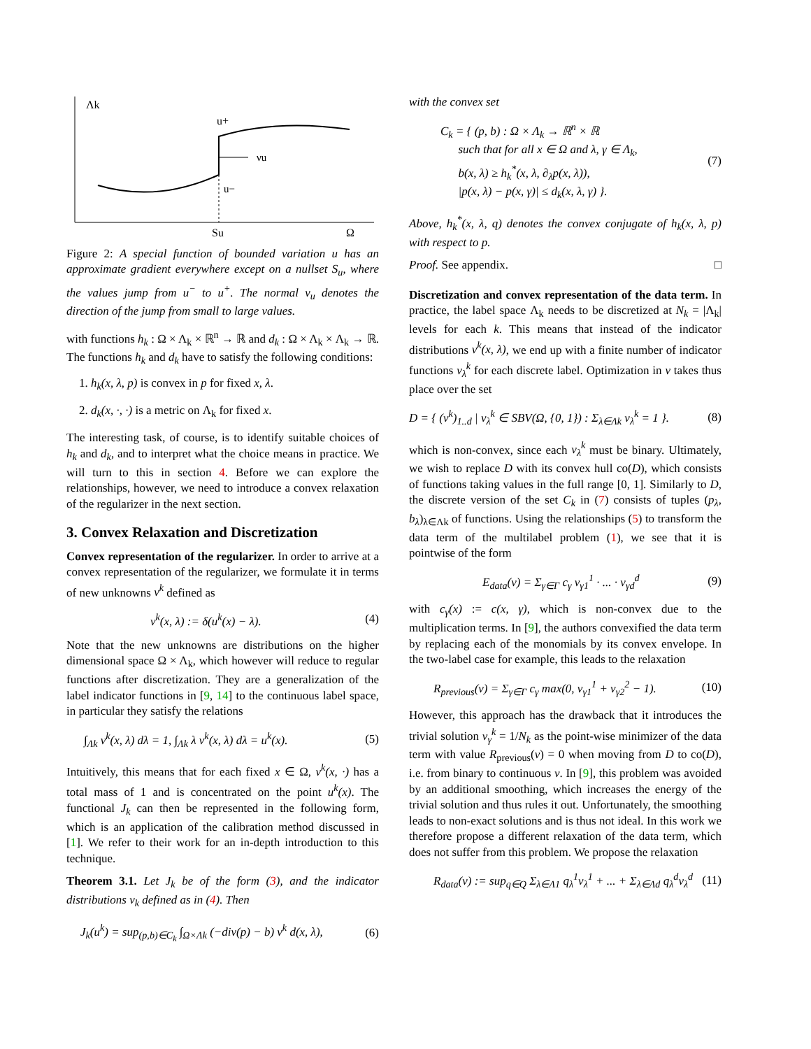Λk
u+
νu
u−
Su
Ω
Figure 2: A special function of bounded variation u has an approximate gradient everywhere except on a nullset S<sub>u</sub>, where the values jump from u<sup>−</sup> to u<sup>+</sup>. The normal ν<sub>u</sub> denotes the direction of the jump from small to large values.
with functions h<sub>k</sub> : Ω × Λ<sub>k</sub> × ℝ<sup>n</sup> → ℝ and d<sub>k</sub> : Ω × Λ<sub>k</sub> × Λ<sub>k</sub> → ℝ. The functions h<sub>k</sub> and d<sub>k</sub> have to satisfy the following conditions:
1. h<sub>k</sub>(x, λ, p) is convex in p for fixed x, λ.
2. d<sub>k</sub>(x, ·, ·) is a metric on Λ<sub>k</sub> for fixed x.
The interesting task, of course, is to identify suitable choices of h<sub>k</sub> and d<sub>k</sub>, and to interpret what the choice means in practice. We will turn to this in section 4. Before we can explore the relationships, however, we need to introduce a convex relaxation of the regularizer in the next section.
3. Convex Relaxation and Discretization
Convex representation of the regularizer. In order to arrive at a convex representation of the regularizer, we formulate it in terms of new unknowns v<sup>k</sup> defined as
v<sup>k</sup>(x, λ) := δ(u<sup>k</sup>(x) − λ). (4)
Note that the new unknowns are distributions on the higher dimensional space Ω × Λ<sub>k</sub>, which however will reduce to regular functions after discretization. They are a generalization of the label indicator functions in [9, 14] to the continuous label space, in particular they satisfy the relations
∫<sub>Λk</sub> v<sup>k</sup>(x, λ) dλ = 1, ∫<sub>Λk</sub> λ v<sup>k</sup>(x, λ) dλ = u<sup>k</sup>(x). (5)
Intuitively, this means that for each fixed x ∈ Ω, v<sup>k</sup>(x, ·) has a total mass of 1 and is concentrated on the point u<sup>k</sup>(x). The functional J<sub>k</sub> can then be represented in the following form, which is an application of the calibration method discussed in [1]. We refer to their work for an in-depth introduction to this technique.
Theorem 3.1. Let J<sub>k</sub> be of the form (3), and the indicator distributions v<sub>k</sub> defined as in (4). Then
J<sub>k</sub>(u<sup>k</sup>) = sup<sub>(p,b)∈C<sub>k</sub></sub> ∫<sub>Ω×Λk</sub> (−div(p) − b) v<sup>k</sup> d(x, λ), (6)
with the convex set
C<sub>k</sub> = { (p, b) : Ω × Λ<sub>k</sub> → ℝ<sup>n</sup> × ℝ
such that for all x ∈ Ω and λ, γ ∈ Λ<sub>k</sub>,
b(x, λ) ≥ h<sub>k</sub><sup>*</sup>(x, λ, ∂<sub>λ</sub>p(x, λ)),
|p(x, λ) − p(x, γ)| ≤ d<sub>k</sub>(x, λ, γ) }. (7)
Above, h<sub>k</sub><sup>*</sup>(x, λ, q) denotes the convex conjugate of h<sub>k</sub>(x, λ, p) with respect to p.
Proof. See appendix. □
Discretization and convex representation of the data term. In practice, the label space Λ<sub>k</sub> needs to be discretized at N<sub>k</sub> = |Λ<sub>k</sub>| levels for each k. This means that instead of the indicator distributions v<sup>k</sup>(x, λ), we end up with a finite number of indicator functions v<sub>λ</sub><sup>k</sup> for each discrete label. Optimization in v takes thus place over the set
D = { (v<sup>k</sup>)<sub>1..d</sub> | v<sub>λ</sub><sup>k</sup> ∈ SBV(Ω, {0, 1}) : Σ<sub>λ∈Λk</sub> v<sub>λ</sub><sup>k</sup> = 1 }. (8)
which is non-convex, since each v<sub>λ</sub><sup>k</sup> must be binary. Ultimately, we wish to replace D with its convex hull co(D), which consists of functions taking values in the full range [0, 1]. Similarly to D, the discrete version of the set C<sub>k</sub> in (7) consists of tuples (p<sub>λ</sub>, b<sub>λ</sub>)<sub>λ∈Λk</sub> of functions. Using the relationships (5) to transform the data term of the multilabel problem (1), we see that it is pointwise of the form
E<sub>data</sub>(v) = Σ<sub>γ∈Γ</sub> c<sub>γ</sub> v<sub>γ1</sub><sup>1</sup> · ... · v<sub>γd</sub><sup>d</sup> (9)
with c<sub>γ</sub>(x) := c(x, γ), which is non-convex due to the multiplication terms. In [9], the authors convexified the data term by replacing each of the monomials by its convex envelope. In the two-label case for example, this leads to the relaxation
R<sub>previous</sub>(v) = Σ<sub>γ∈Γ</sub> c<sub>γ</sub> max(0, v<sub>γ1</sub><sup>1</sup> + v<sub>γ2</sub><sup>2</sup> − 1). (10)
However, this approach has the drawback that it introduces the trivial solution v<sub>γ</sub><sup>k</sup> = 1/N<sub>k</sub> as the point-wise minimizer of the data term with value R<sub>previous</sub>(v) = 0 when moving from D to co(D), i.e. from binary to continuous v. In [9], this problem was avoided by an additional smoothing, which increases the energy of the trivial solution and thus rules it out. Unfortunately, the smoothing leads to non-exact solutions and is thus not ideal. In this work we therefore propose a different relaxation of the data term, which does not suffer from this problem. We propose the relaxation
R<sub>data</sub>(v) := sup<sub>q∈Q</sub> Σ<sub>λ∈Λ1</sub> q<sub>λ</sub><sup>1</sup>v<sub>λ</sub><sup>1</sup> + ... + Σ<sub>λ∈Λd</sub> q<sub>λ</sub><sup>d</sup>v<sub>λ</sub><sup>d</sup> (11)